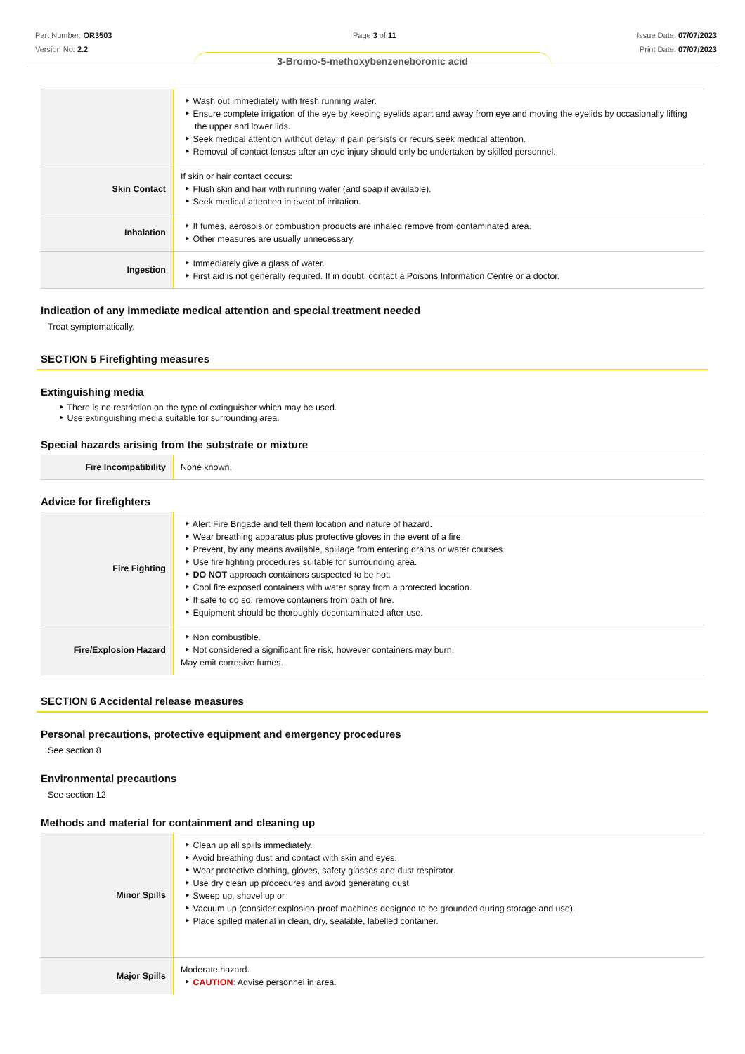Part Number: OR3503
Version No: 2.2
Page 3 of 11 Issue Date: 07/07/2023
Print Date: 07/07/2023
3-Bromo-5-methoxybenzeneboronic acid
| | Wash out immediately with fresh running water. Ensure complete irrigation of the eye by keeping eyelids apart and away from eye and moving the eyelids by occasionally lifting the upper and lower lids. Seek medical attention without delay; if pain persists or recurs seek medical attention. Removal of contact lenses after an eye injury should only be undertaken by skilled personnel. |
| Skin Contact | If skin or hair contact occurs: Flush skin and hair with running water (and soap if available). Seek medical attention in event of irritation. |
| Inhalation | If fumes, aerosols or combustion products are inhaled remove from contaminated area. Other measures are usually unnecessary. |
| Ingestion | Immediately give a glass of water. First aid is not generally required. If in doubt, contact a Poisons Information Centre or a doctor. |
Indication of any immediate medical attention and special treatment needed
Treat symptomatically.
SECTION 5 Firefighting measures
Extinguishing media
There is no restriction on the type of extinguisher which may be used.
Use extinguishing media suitable for surrounding area.
Special hazards arising from the substrate or mixture
| Fire Incompatibility | None known. |
Advice for firefighters
| Fire Fighting | Alert Fire Brigade and tell them location and nature of hazard. Wear breathing apparatus plus protective gloves in the event of a fire. Prevent, by any means available, spillage from entering drains or water courses. Use fire fighting procedures suitable for surrounding area. DO NOT approach containers suspected to be hot. Cool fire exposed containers with water spray from a protected location. If safe to do so, remove containers from path of fire. Equipment should be thoroughly decontaminated after use. |
| Fire/Explosion Hazard | Non combustible. Not considered a significant fire risk, however containers may burn. May emit corrosive fumes. |
SECTION 6 Accidental release measures
Personal precautions, protective equipment and emergency procedures
See section 8
Environmental precautions
See section 12
Methods and material for containment and cleaning up
| Minor Spills | Clean up all spills immediately. Avoid breathing dust and contact with skin and eyes. Wear protective clothing, gloves, safety glasses and dust respirator. Use dry clean up procedures and avoid generating dust. Sweep up, shovel up or Vacuum up (consider explosion-proof machines designed to be grounded during storage and use). Place spilled material in clean, dry, sealable, labelled container. |
| Major Spills | Moderate hazard. CAUTION : Advise personnel in area. |